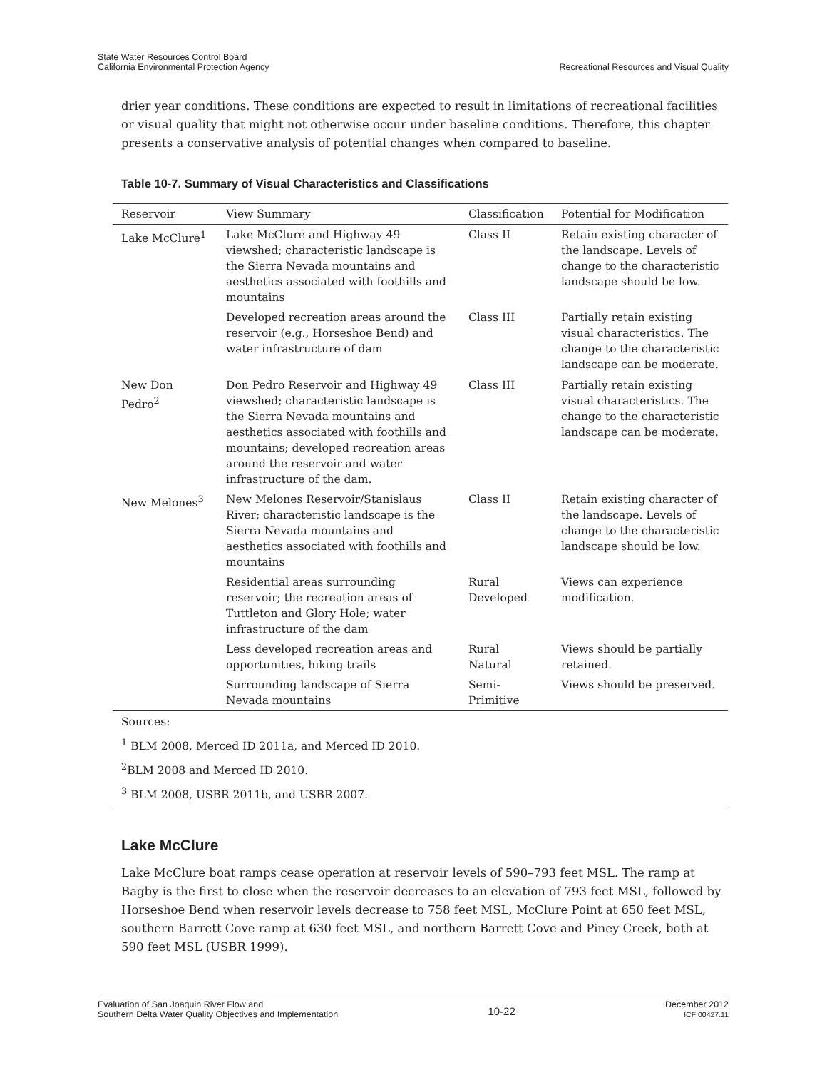State Water Resources Control Board
California Environmental Protection Agency
Recreational Resources and Visual Quality
drier year conditions. These conditions are expected to result in limitations of recreational facilities or visual quality that might not otherwise occur under baseline conditions. Therefore, this chapter presents a conservative analysis of potential changes when compared to baseline.
Table 10-7. Summary of Visual Characteristics and Classifications
| Reservoir | View Summary | Classification | Potential for Modification |
| --- | --- | --- | --- |
| Lake McClure<sup>1</sup> | Lake McClure and Highway 49 viewshed; characteristic landscape is the Sierra Nevada mountains and aesthetics associated with foothills and mountains | Class II | Retain existing character of the landscape. Levels of change to the characteristic landscape should be low. |
| | Developed recreation areas around the reservoir (e.g., Horseshoe Bend) and water infrastructure of dam | Class III | Partially retain existing visual characteristics. The change to the characteristic landscape can be moderate. |
| New Don Pedro<sup>2</sup> | Don Pedro Reservoir and Highway 49 viewshed; characteristic landscape is the Sierra Nevada mountains and aesthetics associated with foothills and mountains; developed recreation areas around the reservoir and water infrastructure of the dam. | Class III | Partially retain existing visual characteristics. The change to the characteristic landscape can be moderate. |
| New Melones<sup>3</sup> | New Melones Reservoir/Stanislaus River; characteristic landscape is the Sierra Nevada mountains and aesthetics associated with foothills and mountains | Class II | Retain existing character of the landscape. Levels of change to the characteristic landscape should be low. |
| | Residential areas surrounding reservoir; the recreation areas of Tuttleton and Glory Hole; water infrastructure of the dam | Rural Developed | Views can experience modification. |
| | Less developed recreation areas and opportunities, hiking trails | Rural Natural | Views should be partially retained. |
| | Surrounding landscape of Sierra Nevada mountains | Semi-Primitive | Views should be preserved. |
| Sources: | | | |
| <sup>1</sup> BLM 2008, Merced ID 2011a, and Merced ID 2010. | | | |
| <sup>2</sup> BLM 2008 and Merced ID 2010. | | | |
| <sup>3</sup> BLM 2008, USBR 2011b, and USBR 2007. | | | |
Lake McClure
Lake McClure boat ramps cease operation at reservoir levels of 590–793 feet MSL. The ramp at Bagby is the first to close when the reservoir decreases to an elevation of 793 feet MSL, followed by Horseshoe Bend when reservoir levels decrease to 758 feet MSL, McClure Point at 650 feet MSL, southern Barrett Cove ramp at 630 feet MSL, and northern Barrett Cove and Piney Creek, both at 590 feet MSL (USBR 1999).
Evaluation of San Joaquin River Flow and
Southern Delta Water Quality Objectives and Implementation
10-22
December 2012
ICF 00427.11